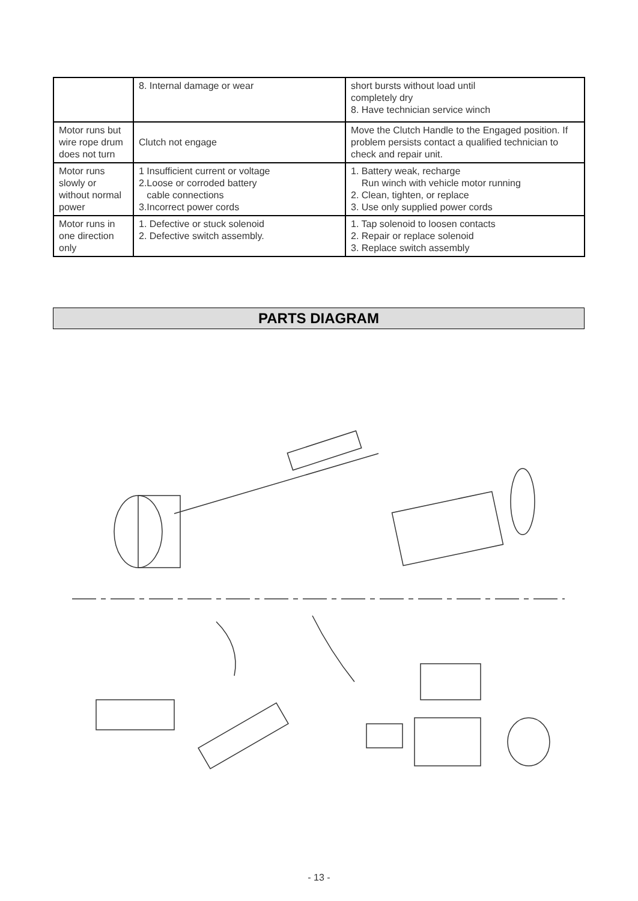| | 8. Internal damage or wear | short bursts without load until completely dry 8. Have technician service winch |
| Motor runs but wire rope drum does not turn | Clutch not engage | Move the Clutch Handle to the Engaged position. If problem persists contact a qualified technician to check and repair unit. |
| Motor runs slowly or without normal power | 1 Insufficient current or voltage 2.Loose or corroded battery cable connections 3.Incorrect power cords | 1. Battery weak, recharge Run winch with vehicle motor running 2. Clean, tighten, or replace 3. Use only supplied power cords |
| Motor runs in one direction only | 1. Defective or stuck solenoid 2. Defective switch assembly. | 1. Tap solenoid to loosen contacts 2. Repair or replace solenoid 3. Replace switch assembly |
PARTS DIAGRAM
- 13 -